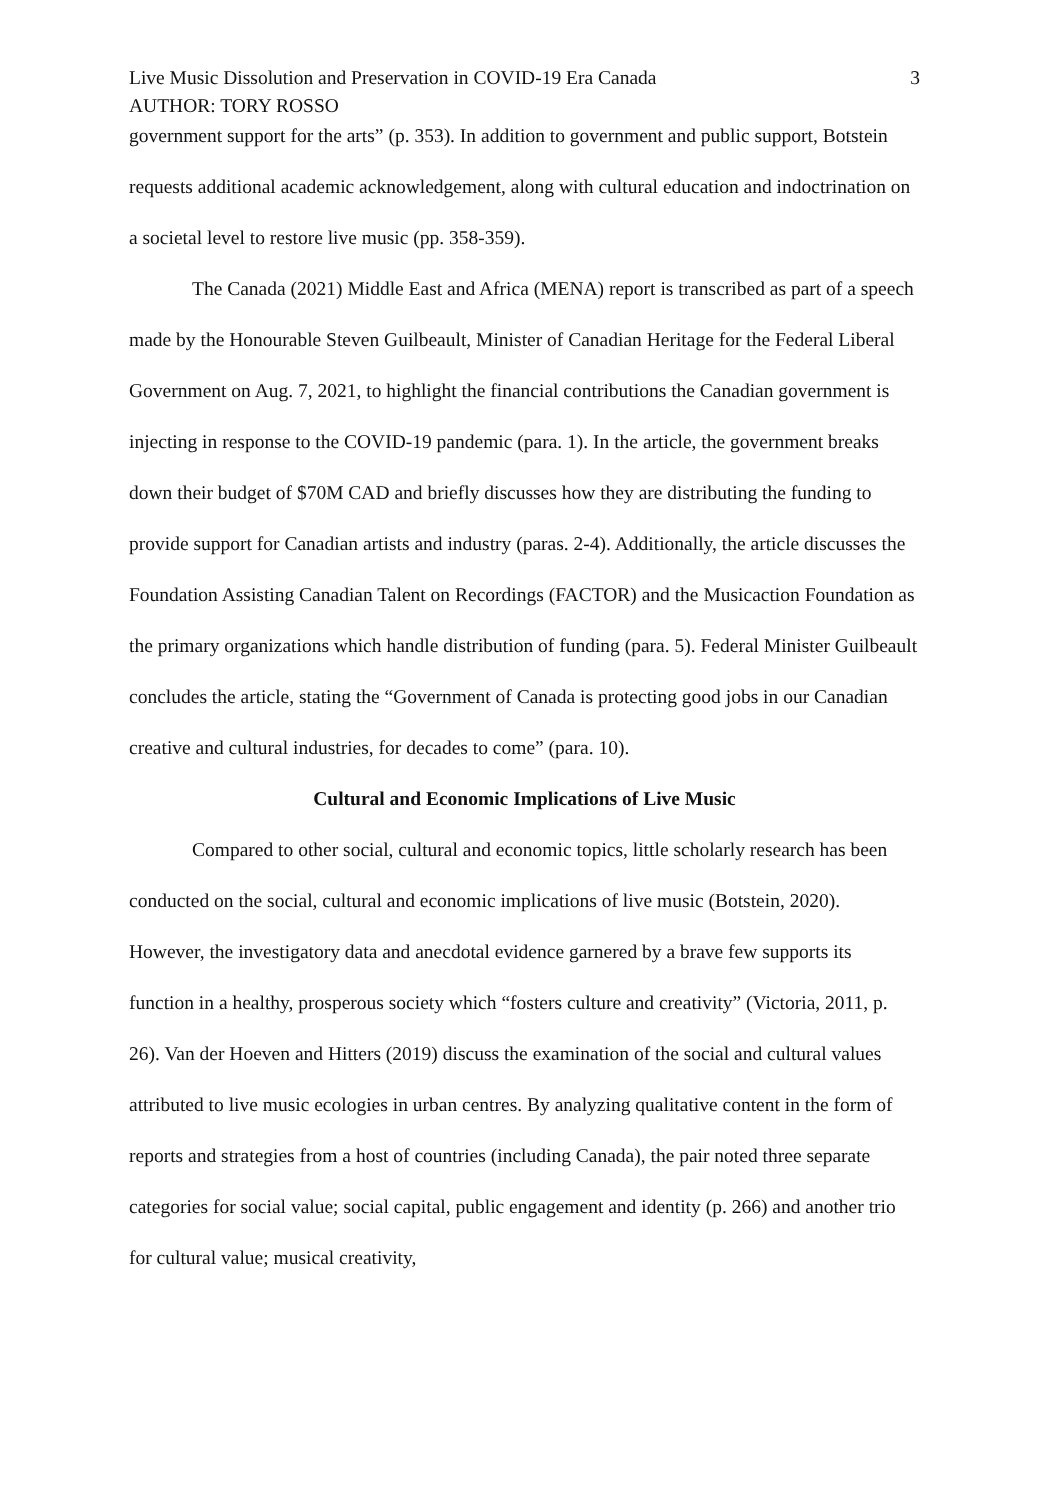Live Music Dissolution and Preservation in COVID-19 Era Canada 3
AUTHOR: TORY ROSSO
government support for the arts” (p. 353). In addition to government and public support, Botstein requests additional academic acknowledgement, along with cultural education and indoctrination on a societal level to restore live music (pp. 358-359).
The Canada (2021) Middle East and Africa (MENA) report is transcribed as part of a speech made by the Honourable Steven Guilbeault, Minister of Canadian Heritage for the Federal Liberal Government on Aug. 7, 2021, to highlight the financial contributions the Canadian government is injecting in response to the COVID-19 pandemic (para. 1). In the article, the government breaks down their budget of $70M CAD and briefly discusses how they are distributing the funding to provide support for Canadian artists and industry (paras. 2-4). Additionally, the article discusses the Foundation Assisting Canadian Talent on Recordings (FACTOR) and the Musicaction Foundation as the primary organizations which handle distribution of funding (para. 5). Federal Minister Guilbeault concludes the article, stating the “Government of Canada is protecting good jobs in our Canadian creative and cultural industries, for decades to come” (para. 10).
Cultural and Economic Implications of Live Music
Compared to other social, cultural and economic topics, little scholarly research has been conducted on the social, cultural and economic implications of live music (Botstein, 2020). However, the investigatory data and anecdotal evidence garnered by a brave few supports its function in a healthy, prosperous society which “fosters culture and creativity” (Victoria, 2011, p. 26). Van der Hoeven and Hitters (2019) discuss the examination of the social and cultural values attributed to live music ecologies in urban centres. By analyzing qualitative content in the form of reports and strategies from a host of countries (including Canada), the pair noted three separate categories for social value; social capital, public engagement and identity (p. 266) and another trio for cultural value; musical creativity,